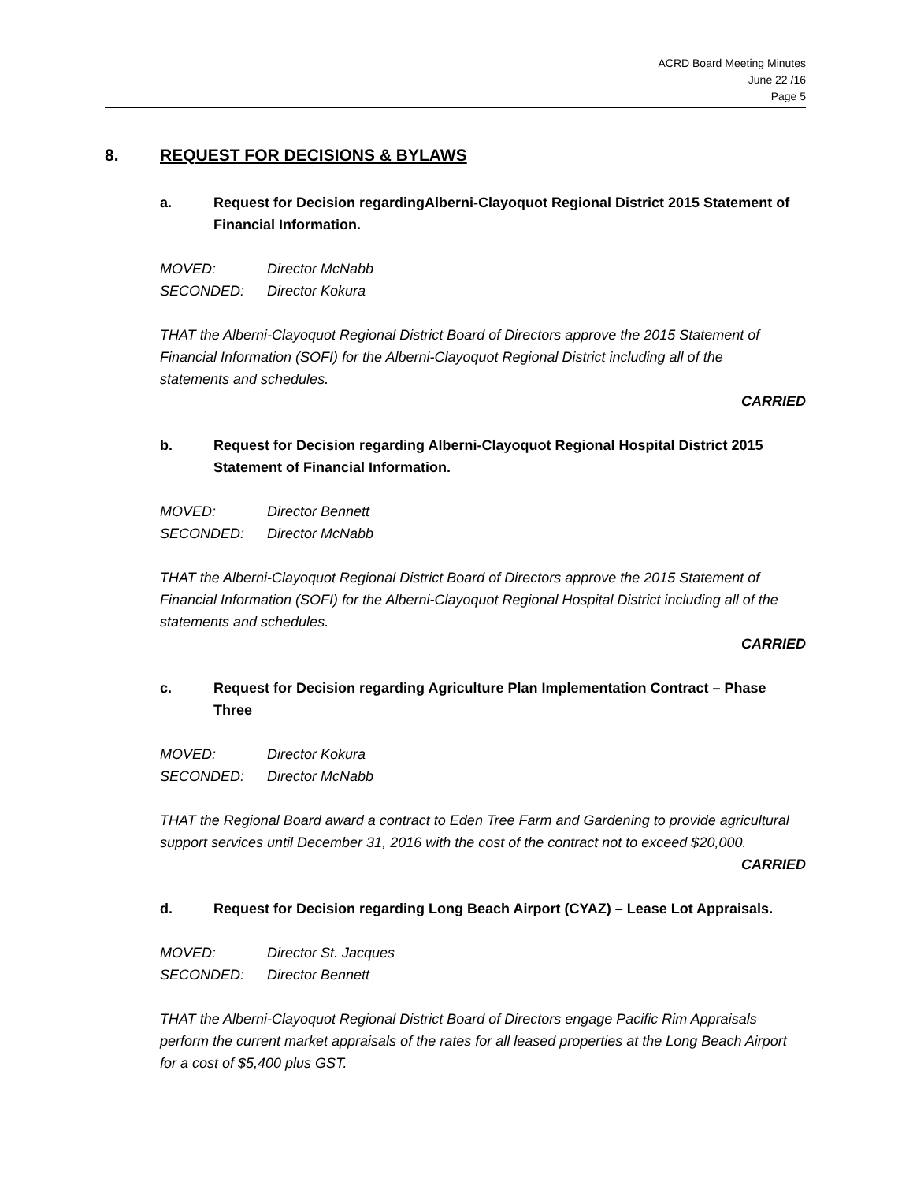ACRD Board Meeting Minutes
June 22 /16
Page 5
8. REQUEST FOR DECISIONS & BYLAWS
a. Request for Decision regardingAlberni-Clayoquot Regional District 2015 Statement of Financial Information.
MOVED: Director McNabb
SECONDED: Director Kokura
THAT the Alberni-Clayoquot Regional District Board of Directors approve the 2015 Statement of Financial Information (SOFI) for the Alberni-Clayoquot Regional District including all of the statements and schedules.
CARRIED
b. Request for Decision regarding Alberni-Clayoquot Regional Hospital District 2015 Statement of Financial Information.
MOVED: Director Bennett
SECONDED: Director McNabb
THAT the Alberni-Clayoquot Regional District Board of Directors approve the 2015 Statement of Financial Information (SOFI) for the Alberni-Clayoquot Regional Hospital District including all of the statements and schedules.
CARRIED
c. Request for Decision regarding Agriculture Plan Implementation Contract – Phase Three
MOVED: Director Kokura
SECONDED: Director McNabb
THAT the Regional Board award a contract to Eden Tree Farm and Gardening to provide agricultural support services until December 31, 2016 with the cost of the contract not to exceed $20,000.
CARRIED
d. Request for Decision regarding Long Beach Airport (CYAZ) – Lease Lot Appraisals.
MOVED: Director St. Jacques
SECONDED: Director Bennett
THAT the Alberni-Clayoquot Regional District Board of Directors engage Pacific Rim Appraisals perform the current market appraisals of the rates for all leased properties at the Long Beach Airport for a cost of $5,400 plus GST.